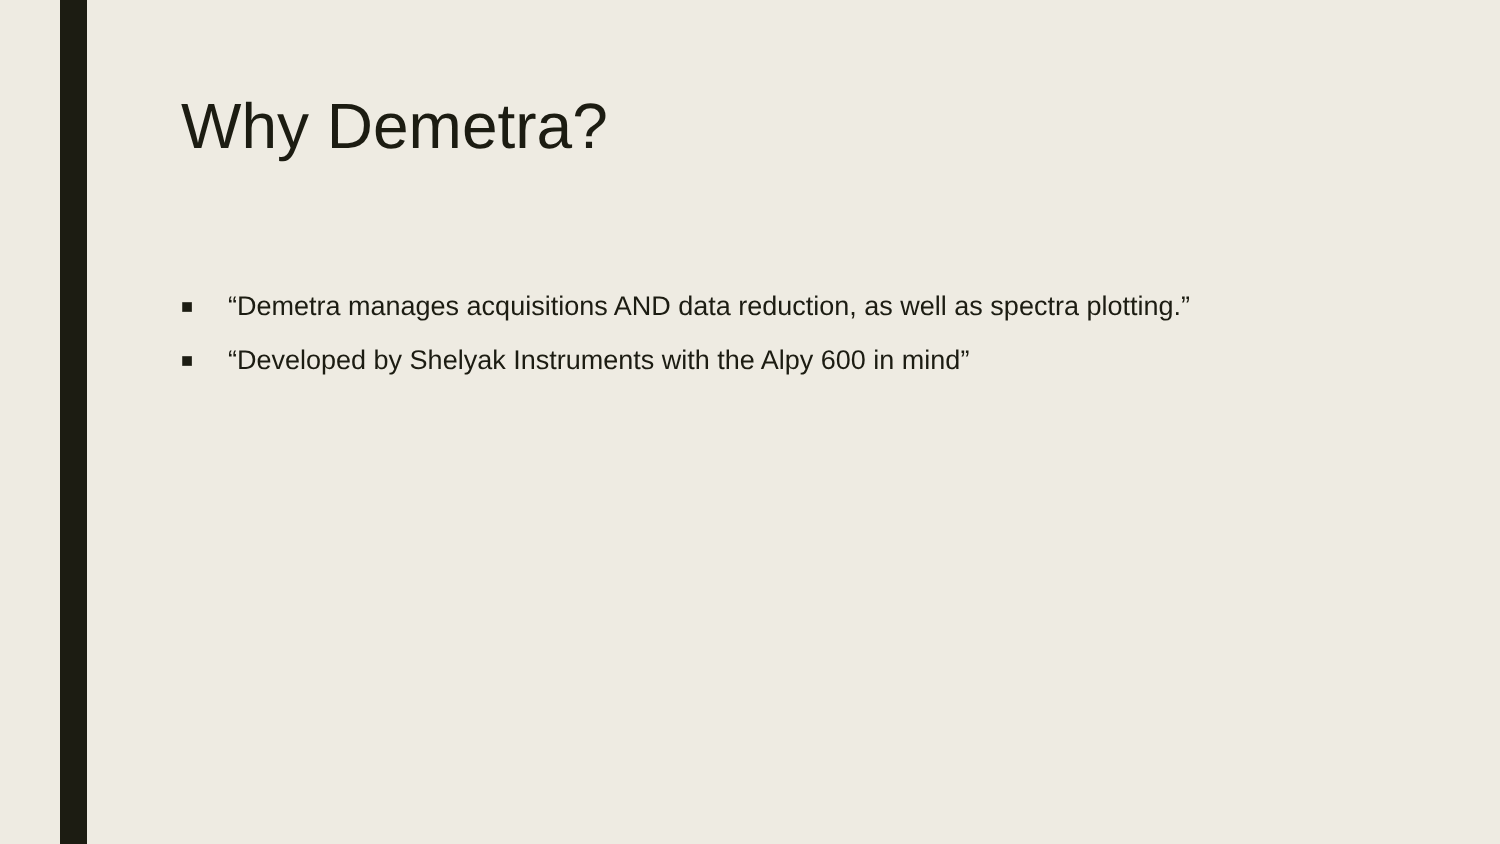Why Demetra?
■ “Demetra manages acquisitions AND data reduction, as well as spectra plotting.”
■ “Developed by Shelyak Instruments with the Alpy 600 in mind”